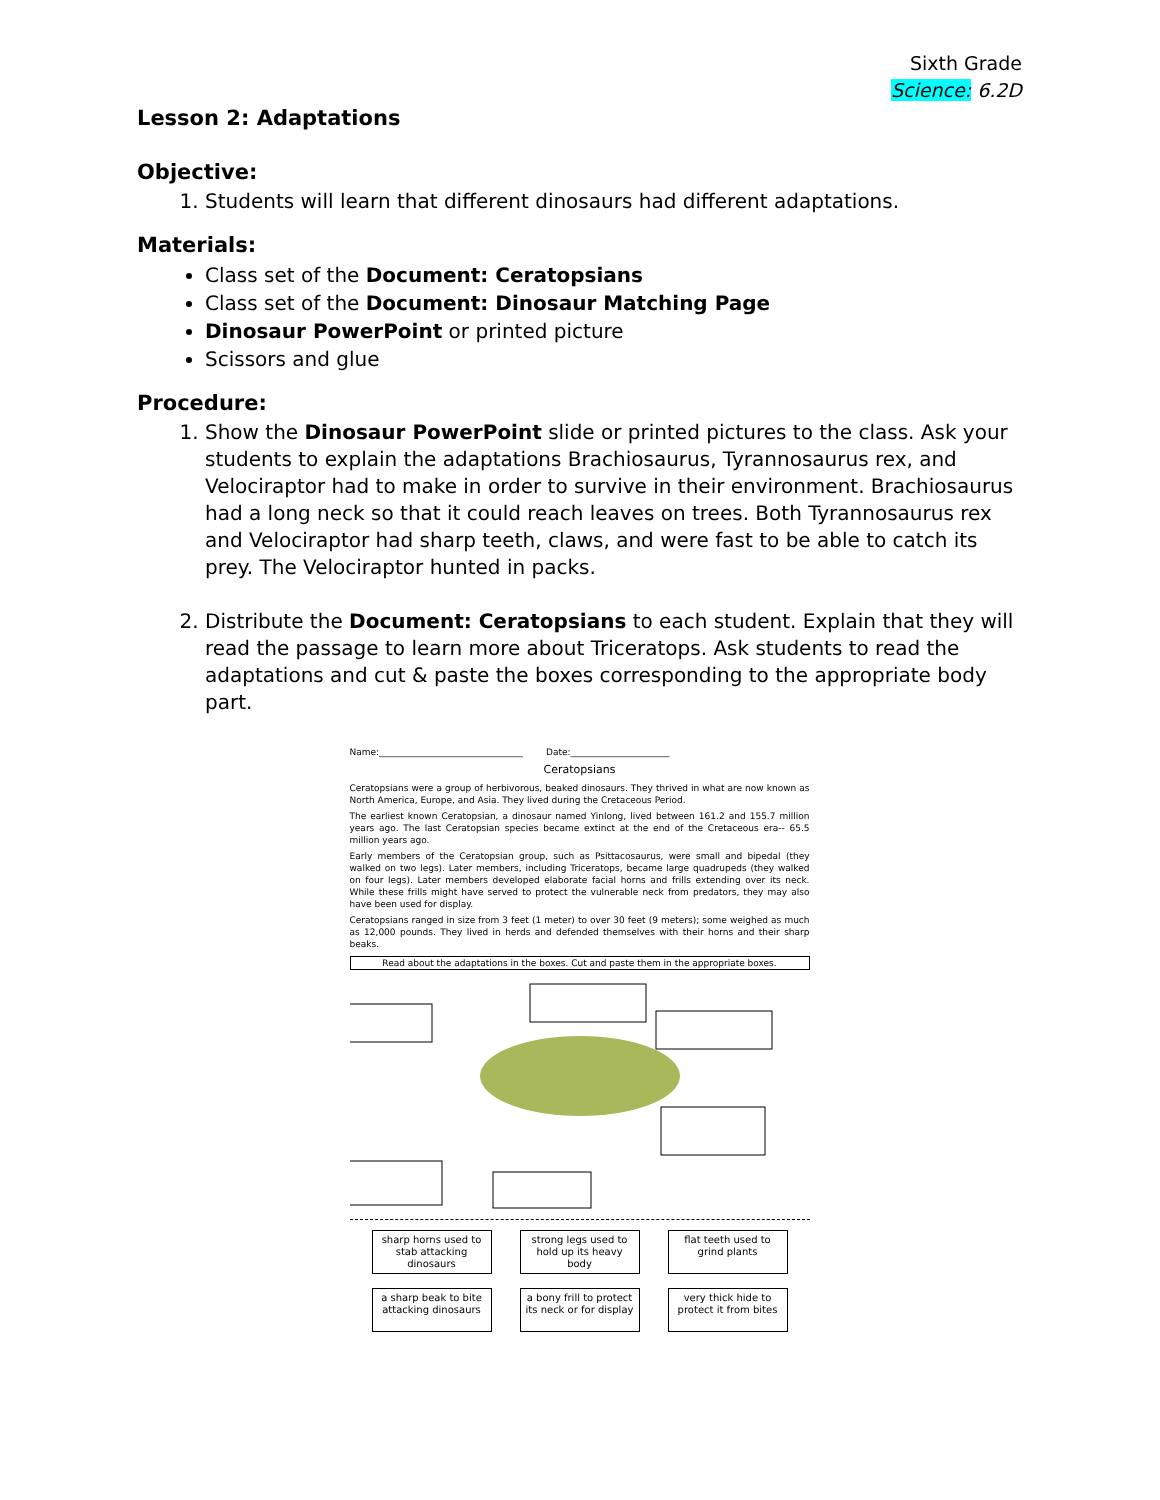Sixth Grade
Science: 6.2D
Lesson 2: Adaptations
Objective:
1. Students will learn that different dinosaurs had different adaptations.
Materials:
Class set of the Document: Ceratopsians
Class set of the Document: Dinosaur Matching Page
Dinosaur PowerPoint or printed picture
Scissors and glue
Procedure:
1. Show the Dinosaur PowerPoint slide or printed pictures to the class. Ask your students to explain the adaptations Brachiosaurus, Tyrannosaurus rex, and Velociraptor had to make in order to survive in their environment. Brachiosaurus had a long neck so that it could reach leaves on trees. Both Tyrannosaurus rex and Velociraptor had sharp teeth, claws, and were fast to be able to catch its prey. The Velociraptor hunted in packs.
2. Distribute the Document: Ceratopsians to each student. Explain that they will read the passage to learn more about Triceratops. Ask students to read the adaptations and cut & paste the boxes corresponding to the appropriate body part.
Name:________________________________ Date:______________________
Ceratopsians
Ceratopsians were a group of herbivorous, beaked dinosaurs. They thrived in what are now known as North America, Europe, and Asia. They lived during the Cretaceous Period.
The earliest known Ceratopsian, a dinosaur named Yinlong, lived between 161.2 and 155.7 million years ago. The last Ceratopsian species became extinct at the end of the Cretaceous era-- 65.5 million years ago.
Early members of the Ceratopsian group, such as Psittacosaurus, were small and bipedal (they walked on two legs). Later members, including Triceratops, became large quadrupeds (they walked on four legs). Later members developed elaborate facial horns and frills extending over its neck. While these frills might have served to protect the vulnerable neck from predators, they may also have been used for display.
Ceratopsians ranged in size from 3 feet (1 meter) to over 30 feet (9 meters); some weighed as much as 12,000 pounds. They lived in herds and defended themselves with their horns and their sharp beaks.
Read about the adaptations in the boxes. Cut and paste them in the appropriate boxes.
sharp horns used to stab attacking dinosaurs
strong legs used to hold up its heavy body
flat teeth used to grind plants
a sharp beak to bite attacking dinosaurs
a bony frill to protect its neck or for display
very thick hide to protect it from bites